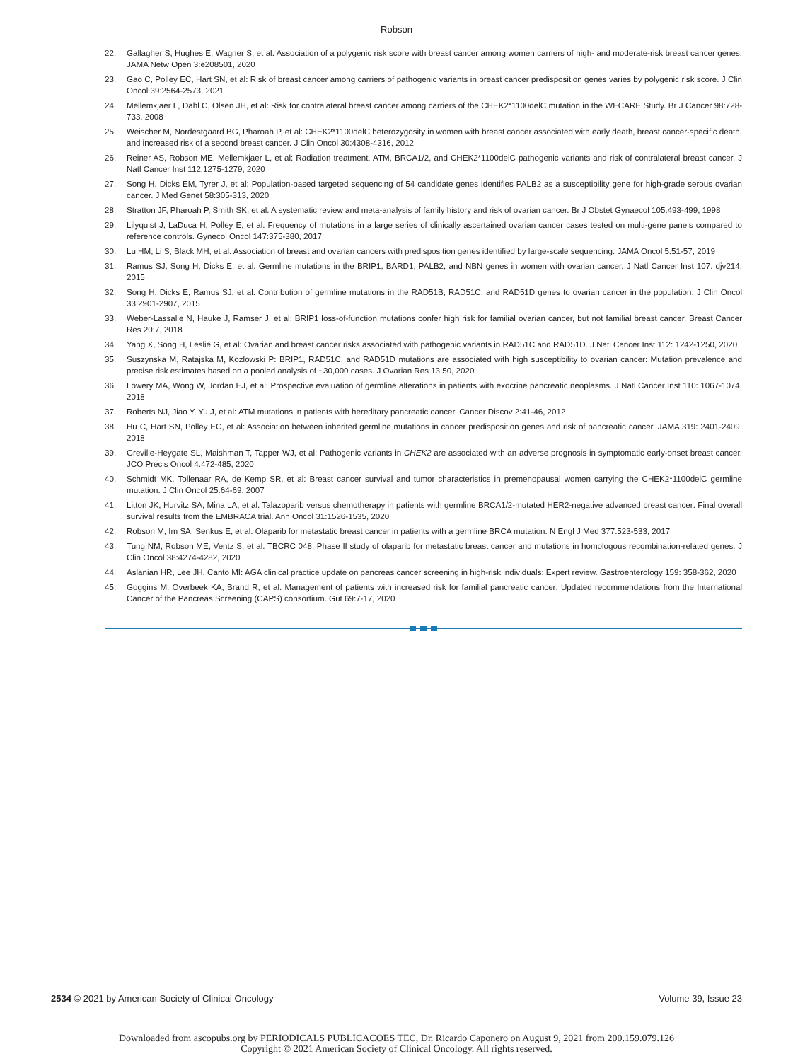Robson
22. Gallagher S, Hughes E, Wagner S, et al: Association of a polygenic risk score with breast cancer among women carriers of high- and moderate-risk breast cancer genes. JAMA Netw Open 3:e208501, 2020
23. Gao C, Polley EC, Hart SN, et al: Risk of breast cancer among carriers of pathogenic variants in breast cancer predisposition genes varies by polygenic risk score. J Clin Oncol 39:2564-2573, 2021
24. Mellemkjaer L, Dahl C, Olsen JH, et al: Risk for contralateral breast cancer among carriers of the CHEK2*1100delC mutation in the WECARE Study. Br J Cancer 98:728-733, 2008
25. Weischer M, Nordestgaard BG, Pharoah P, et al: CHEK2*1100delC heterozygosity in women with breast cancer associated with early death, breast cancer-specific death, and increased risk of a second breast cancer. J Clin Oncol 30:4308-4316, 2012
26. Reiner AS, Robson ME, Mellemkjaer L, et al: Radiation treatment, ATM, BRCA1/2, and CHEK2*1100delC pathogenic variants and risk of contralateral breast cancer. J Natl Cancer Inst 112:1275-1279, 2020
27. Song H, Dicks EM, Tyrer J, et al: Population-based targeted sequencing of 54 candidate genes identifies PALB2 as a susceptibility gene for high-grade serous ovarian cancer. J Med Genet 58:305-313, 2020
28. Stratton JF, Pharoah P, Smith SK, et al: A systematic review and meta-analysis of family history and risk of ovarian cancer. Br J Obstet Gynaecol 105:493-499, 1998
29. Lilyquist J, LaDuca H, Polley E, et al: Frequency of mutations in a large series of clinically ascertained ovarian cancer cases tested on multi-gene panels compared to reference controls. Gynecol Oncol 147:375-380, 2017
30. Lu HM, Li S, Black MH, et al: Association of breast and ovarian cancers with predisposition genes identified by large-scale sequencing. JAMA Oncol 5:51-57, 2019
31. Ramus SJ, Song H, Dicks E, et al: Germline mutations in the BRIP1, BARD1, PALB2, and NBN genes in women with ovarian cancer. J Natl Cancer Inst 107: djv214, 2015
32. Song H, Dicks E, Ramus SJ, et al: Contribution of germline mutations in the RAD51B, RAD51C, and RAD51D genes to ovarian cancer in the population. J Clin Oncol 33:2901-2907, 2015
33. Weber-Lassalle N, Hauke J, Ramser J, et al: BRIP1 loss-of-function mutations confer high risk for familial ovarian cancer, but not familial breast cancer. Breast Cancer Res 20:7, 2018
34. Yang X, Song H, Leslie G, et al: Ovarian and breast cancer risks associated with pathogenic variants in RAD51C and RAD51D. J Natl Cancer Inst 112: 1242-1250, 2020
35. Suszynska M, Ratajska M, Kozlowski P: BRIP1, RAD51C, and RAD51D mutations are associated with high susceptibility to ovarian cancer: Mutation prevalence and precise risk estimates based on a pooled analysis of ~30,000 cases. J Ovarian Res 13:50, 2020
36. Lowery MA, Wong W, Jordan EJ, et al: Prospective evaluation of germline alterations in patients with exocrine pancreatic neoplasms. J Natl Cancer Inst 110: 1067-1074, 2018
37. Roberts NJ, Jiao Y, Yu J, et al: ATM mutations in patients with hereditary pancreatic cancer. Cancer Discov 2:41-46, 2012
38. Hu C, Hart SN, Polley EC, et al: Association between inherited germline mutations in cancer predisposition genes and risk of pancreatic cancer. JAMA 319: 2401-2409, 2018
39. Greville-Heygate SL, Maishman T, Tapper WJ, et al: Pathogenic variants in CHEK2 are associated with an adverse prognosis in symptomatic early-onset breast cancer. JCO Precis Oncol 4:472-485, 2020
40. Schmidt MK, Tollenaar RA, de Kemp SR, et al: Breast cancer survival and tumor characteristics in premenopausal women carrying the CHEK2*1100delC germline mutation. J Clin Oncol 25:64-69, 2007
41. Litton JK, Hurvitz SA, Mina LA, et al: Talazoparib versus chemotherapy in patients with germline BRCA1/2-mutated HER2-negative advanced breast cancer: Final overall survival results from the EMBRACA trial. Ann Oncol 31:1526-1535, 2020
42. Robson M, Im SA, Senkus E, et al: Olaparib for metastatic breast cancer in patients with a germline BRCA mutation. N Engl J Med 377:523-533, 2017
43. Tung NM, Robson ME, Ventz S, et al: TBCRC 048: Phase II study of olaparib for metastatic breast cancer and mutations in homologous recombination-related genes. J Clin Oncol 38:4274-4282, 2020
44. Aslanian HR, Lee JH, Canto MI: AGA clinical practice update on pancreas cancer screening in high-risk individuals: Expert review. Gastroenterology 159: 358-362, 2020
45. Goggins M, Overbeek KA, Brand R, et al: Management of patients with increased risk for familial pancreatic cancer: Updated recommendations from the International Cancer of the Pancreas Screening (CAPS) consortium. Gut 69:7-17, 2020
2534 © 2021 by American Society of Clinical Oncology Volume 39, Issue 23
Downloaded from ascopubs.org by PERIODICALS PUBLICACOES TEC, Dr. Ricardo Caponero on August 9, 2021 from 200.159.079.126
Copyright © 2021 American Society of Clinical Oncology. All rights reserved.